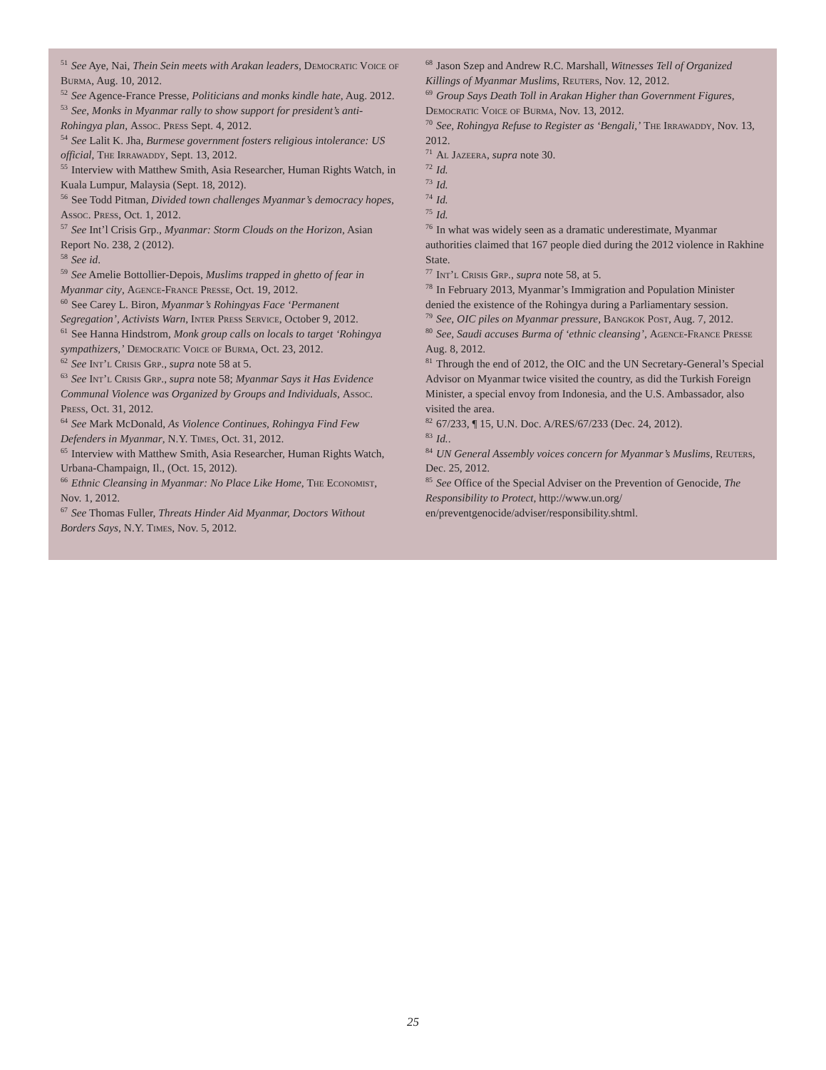<sup>51</sup> See Aye, Nai, Thein Sein meets with Arakan leaders, Democratic Voice of Burma, Aug. 10, 2012.
<sup>52</sup> See Agence-France Presse, Politicians and monks kindle hate, Aug. 2012.
<sup>53</sup> See, Monks in Myanmar rally to show support for president’s anti-Rohingya plan, Assoc. Press Sept. 4, 2012.
<sup>54</sup> See Lalit K. Jha, Burmese government fosters religious intolerance: US official, The Irrawaddy, Sept. 13, 2012.
<sup>55</sup> Interview with Matthew Smith, Asia Researcher, Human Rights Watch, in Kuala Lumpur, Malaysia (Sept. 18, 2012).
<sup>56</sup> See Todd Pitman, Divided town challenges Myanmar’s democracy hopes, Assoc. Press, Oct. 1, 2012.
<sup>57</sup> See Int’l Crisis Grp., Myanmar: Storm Clouds on the Horizon, Asian Report No. 238, 2 (2012).
<sup>58</sup> See id.
<sup>59</sup> See Amelie Bottollier-Depois, Muslims trapped in ghetto of fear in Myanmar city, Agence-France Presse, Oct. 19, 2012.
<sup>60</sup> See Carey L. Biron, Myanmar’s Rohingyas Face ‘Permanent Segregation’, Activists Warn, Inter Press Service, October 9, 2012.
<sup>61</sup> See Hanna Hindstrom, Monk group calls on locals to target ‘Rohingya sympathizers,’ Democratic Voice of Burma, Oct. 23, 2012.
<sup>62</sup> See Int’l Crisis Grp., supra note 58 at 5.
<sup>63</sup> See Int’l Crisis Grp., supra note 58; Myanmar Says it Has Evidence Communal Violence was Organized by Groups and Individuals, Assoc. Press, Oct. 31, 2012.
<sup>64</sup> See Mark McDonald, As Violence Continues, Rohingya Find Few Defenders in Myanmar, N.Y. Times, Oct. 31, 2012.
<sup>65</sup> Interview with Matthew Smith, Asia Researcher, Human Rights Watch, Urbana-Champaign, Il., (Oct. 15, 2012).
<sup>66</sup> Ethnic Cleansing in Myanmar: No Place Like Home, The Economist, Nov. 1, 2012.
<sup>67</sup> See Thomas Fuller, Threats Hinder Aid Myanmar, Doctors Without Borders Says, N.Y. Times, Nov. 5, 2012.
<sup>68</sup> Jason Szep and Andrew R.C. Marshall, Witnesses Tell of Organized Killings of Myanmar Muslims, Reuters, Nov. 12, 2012.
<sup>69</sup> Group Says Death Toll in Arakan Higher than Government Figures, Democratic Voice of Burma, Nov. 13, 2012.
<sup>70</sup> See, Rohingya Refuse to Register as ‘Bengali,’ The Irrawaddy, Nov. 13, 2012.
<sup>71</sup>Al Jazeera, supra note 30.
<sup>72</sup> Id.
<sup>73</sup> Id.
<sup>74</sup> Id.
<sup>75</sup> Id.
<sup>76</sup>In what was widely seen as a dramatic underestimate, Myanmar authorities claimed that 167 people died during the 2012 violence in Rakhine State.
<sup>77</sup> Int’l Crisis Grp., supra note 58, at 5.
<sup>78</sup>In February 2013, Myanmar’s Immigration and Population Minister denied the existence of the Rohingya during a Parliamentary session.
<sup>79</sup> See, OIC piles on Myanmar pressure, Bangkok Post, Aug. 7, 2012.
<sup>80</sup> See, Saudi accuses Burma of ‘ethnic cleansing’, Agence-France Presse Aug. 8, 2012.
<sup>81</sup> Through the end of 2012, the OIC and the UN Secretary-General’s Special Advisor on Myanmar twice visited the country, as did the Turkish Foreign Minister, a special envoy from Indonesia, and the U.S. Ambassador, also visited the area.
<sup>82</sup> 67/233, ¶ 15, U.N. Doc. A/RES/67/233 (Dec. 24, 2012).
<sup>83</sup> Id..
<sup>84</sup> UN General Assembly voices concern for Myanmar’s Muslims, Reuters, Dec. 25, 2012.
<sup>85</sup> See Office of the Special Adviser on the Prevention of Genocide, The Responsibility to Protect, http://www.un.org/ en/preventgenocide/adviser/responsibility.shtml.
25